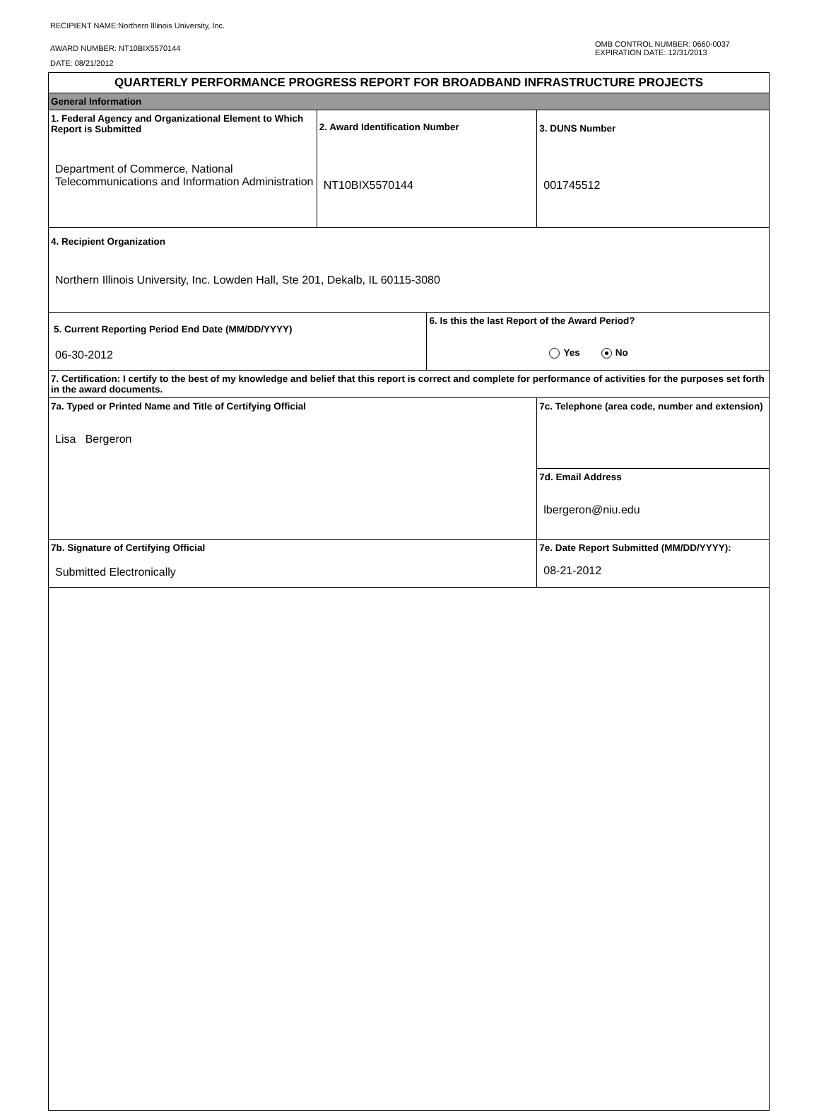RECIPIENT NAME:Northern Illinois University, Inc.
AWARD NUMBER: NT10BIX5570144
DATE: 08/21/2012
OMB CONTROL NUMBER: 0660-0037
EXPIRATION DATE: 12/31/2013
| QUARTERLY PERFORMANCE PROGRESS REPORT FOR BROADBAND INFRASTRUCTURE PROJECTS | | | |
| General Information | | | |
| 1. Federal Agency and Organizational Element to Which Report is Submitted Department of Commerce, National Telecommunications and Information Administration | 2. Award Identification Number NT10BIX5570144 | | 3. DUNS Number 001745512 |
| 4. Recipient Organization Northern Illinois University, Inc. Lowden Hall, Ste 201, Dekalb, IL 60115-3080 | | | |
| 5. Current Reporting Period End Date (MM/DD/YYYY) 06-30-2012 | | 6. Is this the last Report of the Award Period? Yes No | |
| 7. Certification: I certify to the best of my knowledge and belief that this report is correct and complete for performance of activities for the purposes set forth in the award documents. | | | |
| 7a. Typed or Printed Name and Title of Certifying Official Lisa Bergeron | | | 7c. Telephone (area code, number and extension) |
| | | | 7d. Email Address lbergeron@niu.edu |
| 7b. Signature of Certifying Official Submitted Electronically | | | 7e. Date Report Submitted (MM/DD/YYYY): 08-21-2012 |